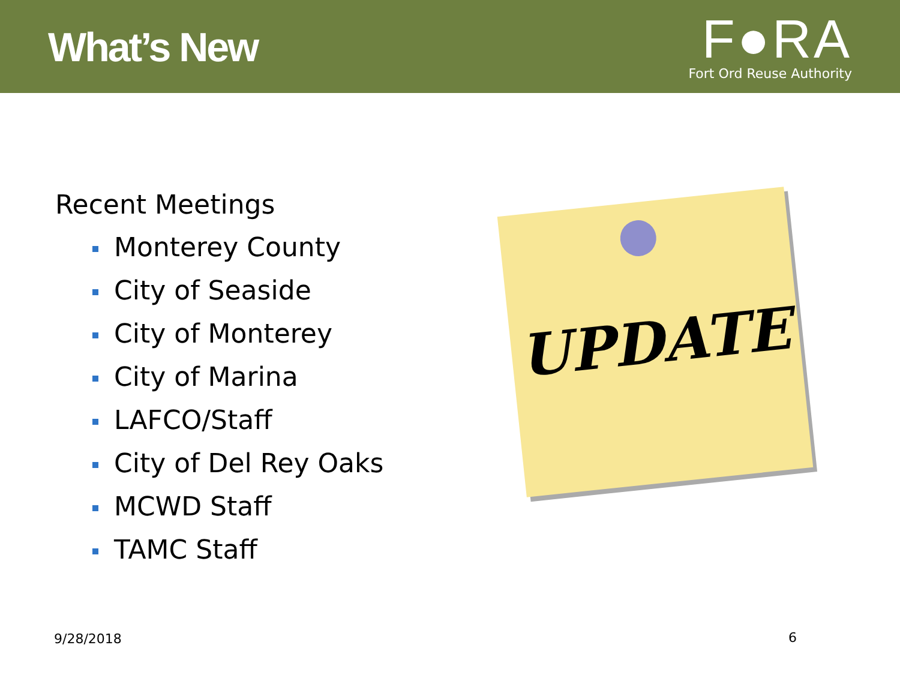What’s New
F●RA
Fort Ord Reuse Authority
Recent Meetings
Monterey County
City of Seaside
City of Monterey
City of Marina
LAFCO/Staff
City of Del Rey Oaks
MCWD Staff
TAMC Staff
UPDATE
9/28/2018 6